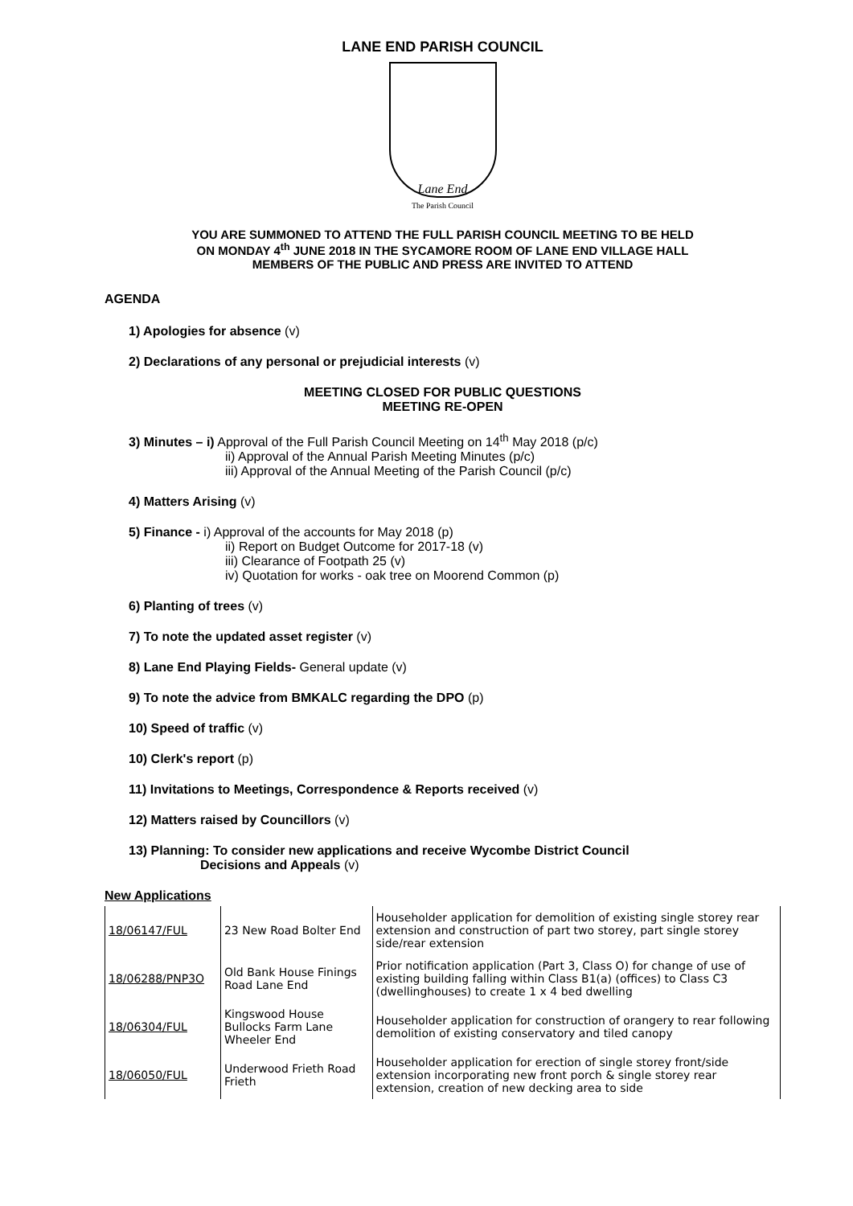LANE END PARISH COUNCIL
Lane End
The Parish Council
YOU ARE SUMMONED TO ATTEND THE FULL PARISH COUNCIL MEETING TO BE HELD
ON MONDAY 4<sup>th</sup> JUNE 2018 IN THE SYCAMORE ROOM OF LANE END VILLAGE HALL
MEMBERS OF THE PUBLIC AND PRESS ARE INVITED TO ATTEND
AGENDA
1) Apologies for absence (v)
2) Declarations of any personal or prejudicial interests (v)
MEETING CLOSED FOR PUBLIC QUESTIONS
MEETING RE-OPEN
3) Minutes – i) Approval of the Full Parish Council Meeting on 14<sup>th</sup> May 2018 (p/c)
ii) Approval of the Annual Parish Meeting Minutes (p/c)
iii) Approval of the Annual Meeting of the Parish Council (p/c)
4) Matters Arising (v)
5) Finance - i) Approval of the accounts for May 2018 (p)
ii) Report on Budget Outcome for 2017-18 (v)
iii) Clearance of Footpath 25 (v)
iv) Quotation for works - oak tree on Moorend Common (p)
6) Planting of trees (v)
7) To note the updated asset register (v)
8) Lane End Playing Fields- General update (v)
9) To note the advice from BMKALC regarding the DPO (p)
10) Speed of traffic (v)
10) Clerk's report (p)
11) Invitations to Meetings, Correspondence & Reports received (v)
12) Matters raised by Councillors (v)
13) Planning: To consider new applications and receive Wycombe District Council
Decisions and Appeals (v)
New Applications
| 18/06147/FUL | 23 New Road Bolter End | Householder application for demolition of existing single storey rear extension and construction of part two storey, part single storey side/rear extension |
| 18/06288/PNP3O | Old Bank House Finings Road Lane End | Prior notification application (Part 3, Class O) for change of use of existing building falling within Class B1(a) (offices) to Class C3 (dwellinghouses) to create 1 x 4 bed dwelling |
| 18/06304/FUL | Kingswood House Bullocks Farm Lane Wheeler End | Householder application for construction of orangery to rear following demolition of existing conservatory and tiled canopy |
| 18/06050/FUL | Underwood Frieth Road Frieth | Householder application for erection of single storey front/side extension incorporating new front porch & single storey rear extension, creation of new decking area to side |